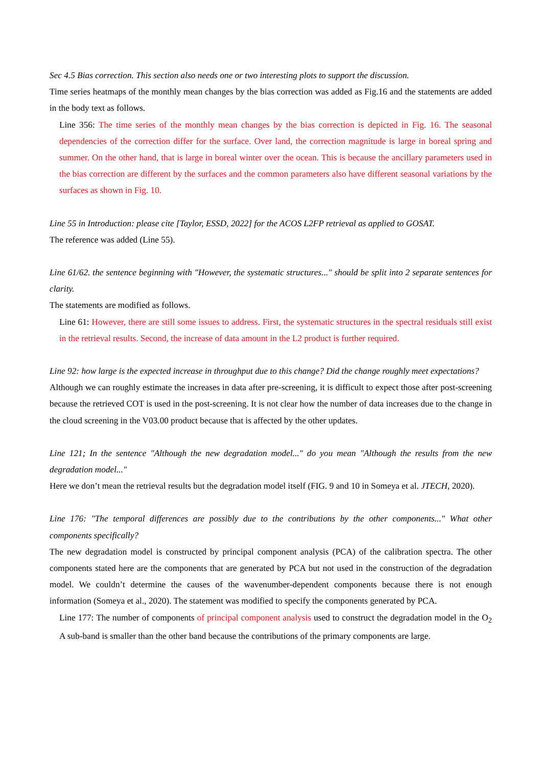Sec 4.5 Bias correction. This section also needs one or two interesting plots to support the discussion.
Time series heatmaps of the monthly mean changes by the bias correction was added as Fig.16 and the statements are added in the body text as follows.
Line 356: The time series of the monthly mean changes by the bias correction is depicted in Fig. 16. The seasonal dependencies of the correction differ for the surface. Over land, the correction magnitude is large in boreal spring and summer. On the other hand, that is large in boreal winter over the ocean. This is because the ancillary parameters used in the bias correction are different by the surfaces and the common parameters also have different seasonal variations by the surfaces as shown in Fig. 10.
Line 55 in Introduction: please cite [Taylor, ESSD, 2022] for the ACOS L2FP retrieval as applied to GOSAT.
The reference was added (Line 55).
Line 61/62. the sentence beginning with "However, the systematic structures..." should be split into 2 separate sentences for clarity.
The statements are modified as follows.
Line 61: However, there are still some issues to address. First, the systematic structures in the spectral residuals still exist in the retrieval results. Second, the increase of data amount in the L2 product is further required.
Line 92: how large is the expected increase in throughput due to this change? Did the change roughly meet expectations?
Although we can roughly estimate the increases in data after pre-screening, it is difficult to expect those after post-screening because the retrieved COT is used in the post-screening. It is not clear how the number of data increases due to the change in the cloud screening in the V03.00 product because that is affected by the other updates.
Line 121; In the sentence "Although the new degradation model..." do you mean "Although the results from the new degradation model..."
Here we don’t mean the retrieval results but the degradation model itself (FIG. 9 and 10 in Someya et al. JTECH, 2020).
Line 176: "The temporal differences are possibly due to the contributions by the other components..." What other components specifically?
The new degradation model is constructed by principal component analysis (PCA) of the calibration spectra. The other components stated here are the components that are generated by PCA but not used in the construction of the degradation model. We couldn’t determine the causes of the wavenumber-dependent components because there is not enough information (Someya et al., 2020). The statement was modified to specify the components generated by PCA.
Line 177: The number of components of principal component analysis used to construct the degradation model in the O<sub>2</sub> A sub-band is smaller than the other band because the contributions of the primary components are large.